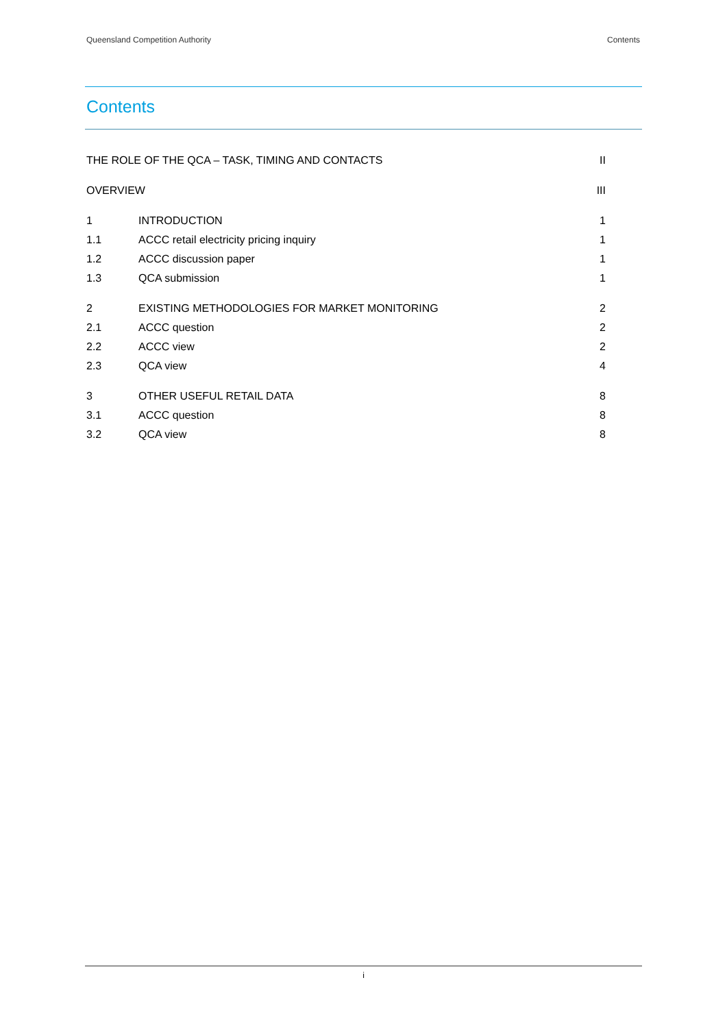Queensland Competition Authority Contents
Contents
THE ROLE OF THE QCA – TASK, TIMING AND CONTACTS II
OVERVIEW III
1 INTRODUCTION 1
1.1 ACCC retail electricity pricing inquiry 1
1.2 ACCC discussion paper 1
1.3 QCA submission 1
2 EXISTING METHODOLOGIES FOR MARKET MONITORING 2
2.1 ACCC question 2
2.2 ACCC view 2
2.3 QCA view 4
3 OTHER USEFUL RETAIL DATA 8
3.1 ACCC question 8
3.2 QCA view 8
i